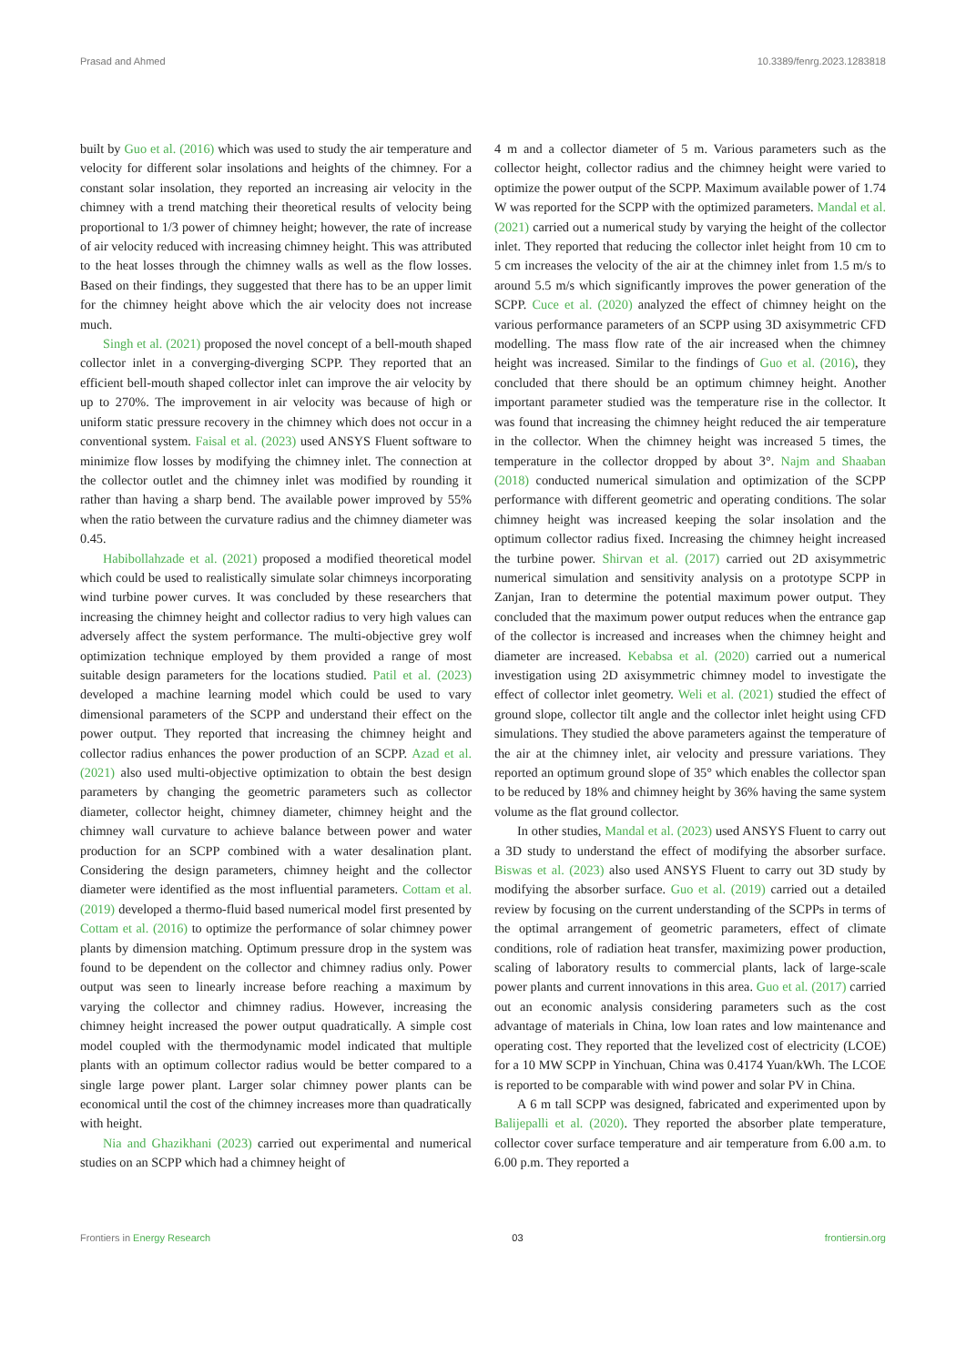Prasad and Ahmed 10.3389/fenrg.2023.1283818
built by Guo et al. (2016) which was used to study the air temperature and velocity for different solar insolations and heights of the chimney. For a constant solar insolation, they reported an increasing air velocity in the chimney with a trend matching their theoretical results of velocity being proportional to 1/3 power of chimney height; however, the rate of increase of air velocity reduced with increasing chimney height. This was attributed to the heat losses through the chimney walls as well as the flow losses. Based on their findings, they suggested that there has to be an upper limit for the chimney height above which the air velocity does not increase much.
Singh et al. (2021) proposed the novel concept of a bell-mouth shaped collector inlet in a converging-diverging SCPP. They reported that an efficient bell-mouth shaped collector inlet can improve the air velocity by up to 270%. The improvement in air velocity was because of high or uniform static pressure recovery in the chimney which does not occur in a conventional system. Faisal et al. (2023) used ANSYS Fluent software to minimize flow losses by modifying the chimney inlet. The connection at the collector outlet and the chimney inlet was modified by rounding it rather than having a sharp bend. The available power improved by 55% when the ratio between the curvature radius and the chimney diameter was 0.45.
Habibollahzade et al. (2021) proposed a modified theoretical model which could be used to realistically simulate solar chimneys incorporating wind turbine power curves. It was concluded by these researchers that increasing the chimney height and collector radius to very high values can adversely affect the system performance. The multi-objective grey wolf optimization technique employed by them provided a range of most suitable design parameters for the locations studied. Patil et al. (2023) developed a machine learning model which could be used to vary dimensional parameters of the SCPP and understand their effect on the power output. They reported that increasing the chimney height and collector radius enhances the power production of an SCPP. Azad et al. (2021) also used multi-objective optimization to obtain the best design parameters by changing the geometric parameters such as collector diameter, collector height, chimney diameter, chimney height and the chimney wall curvature to achieve balance between power and water production for an SCPP combined with a water desalination plant. Considering the design parameters, chimney height and the collector diameter were identified as the most influential parameters. Cottam et al. (2019) developed a thermo-fluid based numerical model first presented by Cottam et al. (2016) to optimize the performance of solar chimney power plants by dimension matching. Optimum pressure drop in the system was found to be dependent on the collector and chimney radius only. Power output was seen to linearly increase before reaching a maximum by varying the collector and chimney radius. However, increasing the chimney height increased the power output quadratically. A simple cost model coupled with the thermodynamic model indicated that multiple plants with an optimum collector radius would be better compared to a single large power plant. Larger solar chimney power plants can be economical until the cost of the chimney increases more than quadratically with height.
Nia and Ghazikhani (2023) carried out experimental and numerical studies on an SCPP which had a chimney height of
4 m and a collector diameter of 5 m. Various parameters such as the collector height, collector radius and the chimney height were varied to optimize the power output of the SCPP. Maximum available power of 1.74 W was reported for the SCPP with the optimized parameters. Mandal et al. (2021) carried out a numerical study by varying the height of the collector inlet. They reported that reducing the collector inlet height from 10 cm to 5 cm increases the velocity of the air at the chimney inlet from 1.5 m/s to around 5.5 m/s which significantly improves the power generation of the SCPP. Cuce et al. (2020) analyzed the effect of chimney height on the various performance parameters of an SCPP using 3D axisymmetric CFD modelling. The mass flow rate of the air increased when the chimney height was increased. Similar to the findings of Guo et al. (2016), they concluded that there should be an optimum chimney height. Another important parameter studied was the temperature rise in the collector. It was found that increasing the chimney height reduced the air temperature in the collector. When the chimney height was increased 5 times, the temperature in the collector dropped by about 3°. Najm and Shaaban (2018) conducted numerical simulation and optimization of the SCPP performance with different geometric and operating conditions. The solar chimney height was increased keeping the solar insolation and the optimum collector radius fixed. Increasing the chimney height increased the turbine power. Shirvan et al. (2017) carried out 2D axisymmetric numerical simulation and sensitivity analysis on a prototype SCPP in Zanjan, Iran to determine the potential maximum power output. They concluded that the maximum power output reduces when the entrance gap of the collector is increased and increases when the chimney height and diameter are increased. Kebabsa et al. (2020) carried out a numerical investigation using 2D axisymmetric chimney model to investigate the effect of collector inlet geometry. Weli et al. (2021) studied the effect of ground slope, collector tilt angle and the collector inlet height using CFD simulations. They studied the above parameters against the temperature of the air at the chimney inlet, air velocity and pressure variations. They reported an optimum ground slope of 35° which enables the collector span to be reduced by 18% and chimney height by 36% having the same system volume as the flat ground collector.
In other studies, Mandal et al. (2023) used ANSYS Fluent to carry out a 3D study to understand the effect of modifying the absorber surface. Biswas et al. (2023) also used ANSYS Fluent to carry out 3D study by modifying the absorber surface. Guo et al. (2019) carried out a detailed review by focusing on the current understanding of the SCPPs in terms of the optimal arrangement of geometric parameters, effect of climate conditions, role of radiation heat transfer, maximizing power production, scaling of laboratory results to commercial plants, lack of large-scale power plants and current innovations in this area. Guo et al. (2017) carried out an economic analysis considering parameters such as the cost advantage of materials in China, low loan rates and low maintenance and operating cost. They reported that the levelized cost of electricity (LCOE) for a 10 MW SCPP in Yinchuan, China was 0.4174 Yuan/kWh. The LCOE is reported to be comparable with wind power and solar PV in China.
A 6 m tall SCPP was designed, fabricated and experimented upon by Balijepalli et al. (2020). They reported the absorber plate temperature, collector cover surface temperature and air temperature from 6.00 a.m. to 6.00 p.m. They reported a
Frontiers in Energy Research 03 frontiersin.org